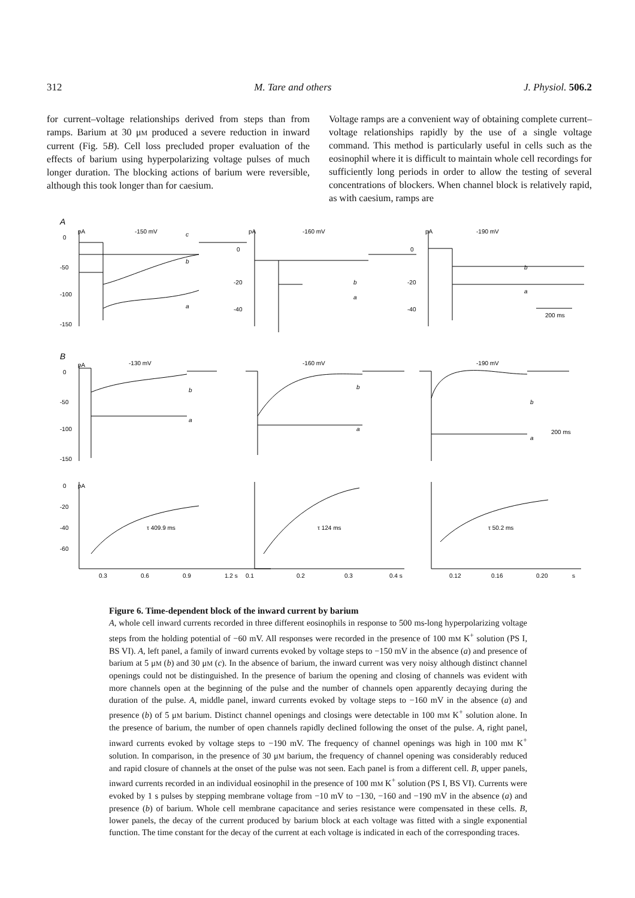312 M. Tare and others J. Physiol. 506.2
for current–voltage relationships derived from steps than from ramps. Barium at 30 μM produced a severe reduction in inward current (Fig. 5B). Cell loss precluded proper evaluation of the effects of barium using hyperpolarizing voltage pulses of much longer duration. The blocking actions of barium were reversible, although this took longer than for caesium.
Voltage ramps are a convenient way of obtaining complete current–voltage relationships rapidly by the use of a single voltage command. This method is particularly useful in cells such as the eosinophil where it is difficult to maintain whole cell recordings for sufficiently long periods in order to allow the testing of several concentrations of blockers. When channel block is relatively rapid, as with caesium, ramps are
A
-150 mV
-160 mV
-190 mV
0
-50
-100
-150
0
-20
-40
0
-20
-40
pA
pA
pA
c
b
a
b
a
b
a
200 ms
B
-130 mV
-160 mV
-190 mV
0
-50
-100
-150
pA
b
a
b
a
b
a
200 ms
0
-20
-40
-60
pA
τ 409.9 ms
τ 124 ms
τ 50.2 ms
0.3
0.6
0.9
1.2 s
0.1
0.2
0.3
0.4 s
0.12
0.16
0.20
s
Figure 6. Time-dependent block of the inward current by barium
A, whole cell inward currents recorded in three different eosinophils in response to 500 ms-long hyperpolarizing voltage steps from the holding potential of −60 mV. All responses were recorded in the presence of 100 mM K<sup>+</sup> solution (PS I, BS VI). A, left panel, a family of inward currents evoked by voltage steps to −150 mV in the absence (a) and presence of barium at 5 μM (b) and 30 μM (c). In the absence of barium, the inward current was very noisy although distinct channel openings could not be distinguished. In the presence of barium the opening and closing of channels was evident with more channels open at the beginning of the pulse and the number of channels open apparently decaying during the duration of the pulse. A, middle panel, inward currents evoked by voltage steps to −160 mV in the absence (a) and presence (b) of 5 μM barium. Distinct channel openings and closings were detectable in 100 mM K<sup>+</sup> solution alone. In the presence of barium, the number of open channels rapidly declined following the onset of the pulse. A, right panel, inward currents evoked by voltage steps to −190 mV. The frequency of channel openings was high in 100 mM K<sup>+</sup> solution. In comparison, in the presence of 30 μM barium, the frequency of channel opening was considerably reduced and rapid closure of channels at the onset of the pulse was not seen. Each panel is from a different cell. B, upper panels, inward currents recorded in an individual eosinophil in the presence of 100 mM K<sup>+</sup> solution (PS I, BS VI). Currents were evoked by 1 s pulses by stepping membrane voltage from −10 mV to −130, −160 and −190 mV in the absence (a) and presence (b) of barium. Whole cell membrane capacitance and series resistance were compensated in these cells. B, lower panels, the decay of the current produced by barium block at each voltage was fitted with a single exponential function. The time constant for the decay of the current at each voltage is indicated in each of the corresponding traces.